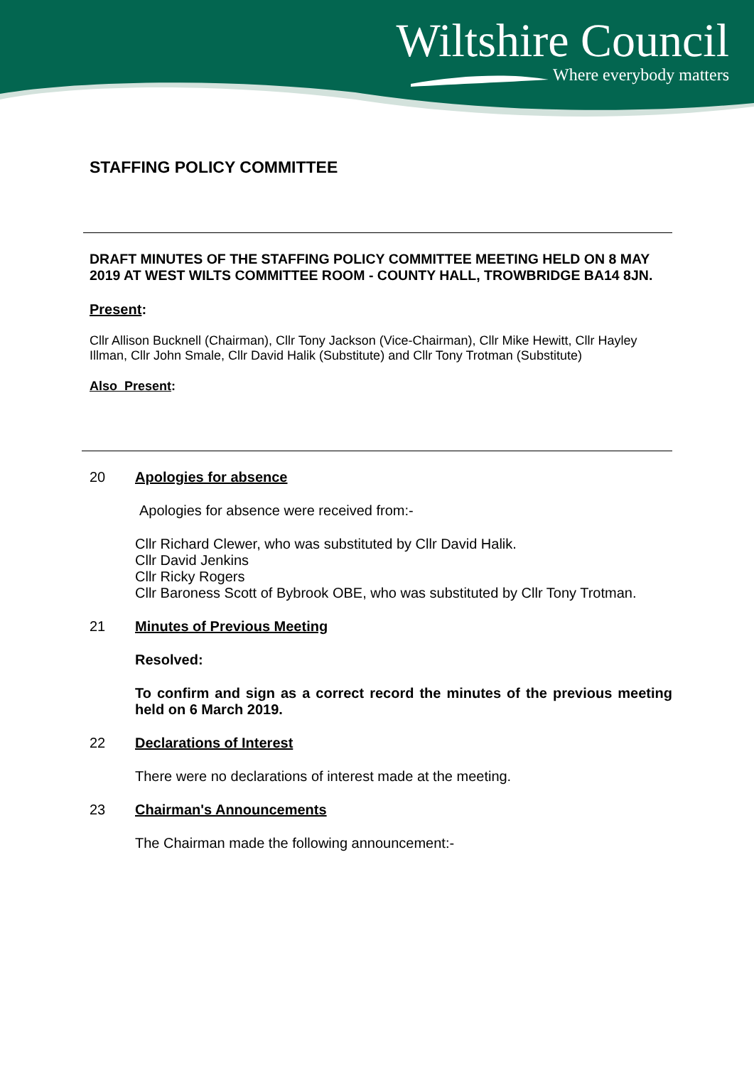Wiltshire Council
Where everybody matters
STAFFING POLICY COMMITTEE
DRAFT MINUTES OF THE STAFFING POLICY COMMITTEE MEETING HELD ON 8 MAY 2019 AT WEST WILTS COMMITTEE ROOM - COUNTY HALL, TROWBRIDGE BA14 8JN.
Present:
Cllr Allison Bucknell (Chairman), Cllr Tony Jackson (Vice-Chairman), Cllr Mike Hewitt, Cllr Hayley Illman, Cllr John Smale, Cllr David Halik (Substitute) and Cllr Tony Trotman (Substitute)
Also Present:
20 Apologies for absence
Apologies for absence were received from:-
Cllr Richard Clewer, who was substituted by Cllr David Halik.
Cllr David Jenkins
Cllr Ricky Rogers
Cllr Baroness Scott of Bybrook OBE, who was substituted by Cllr Tony Trotman.
21 Minutes of Previous Meeting
Resolved:
To confirm and sign as a correct record the minutes of the previous meeting held on 6 March 2019.
22 Declarations of Interest
There were no declarations of interest made at the meeting.
23 Chairman's Announcements
The Chairman made the following announcement:-